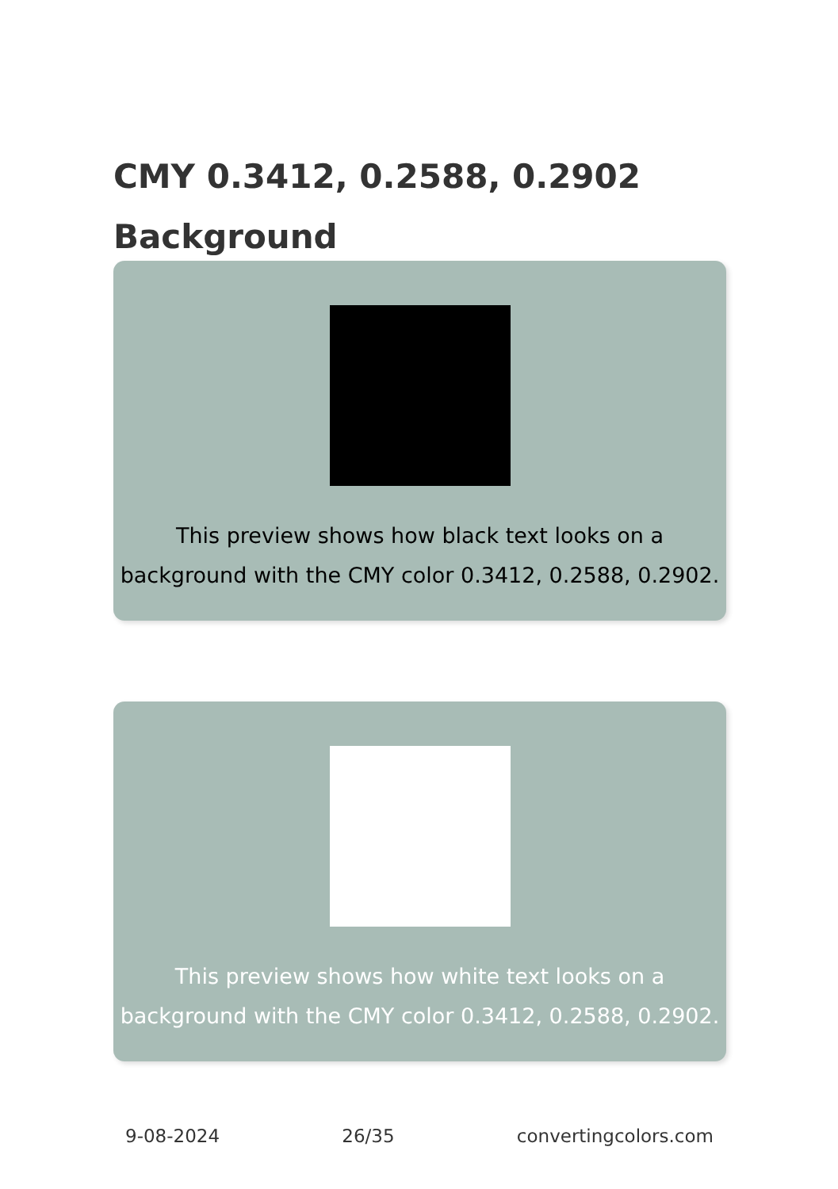CMY 0.3412, 0.2588, 0.2902
Background
This preview shows how black text looks on a background with the CMY color 0.3412, 0.2588, 0.2902.
This preview shows how white text looks on a background with the CMY color 0.3412, 0.2588, 0.2902.
9-08-2024 26/35 convertingcolors.com